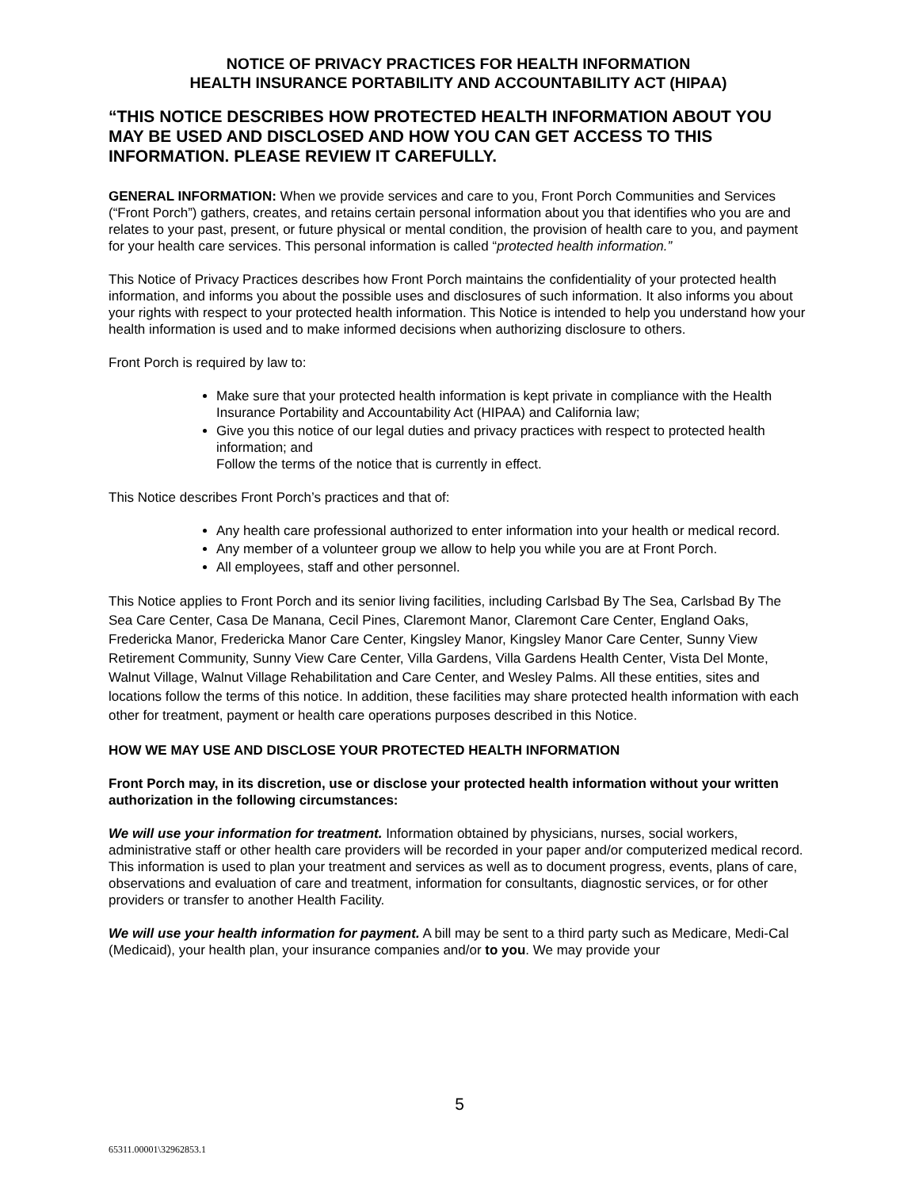NOTICE OF PRIVACY PRACTICES FOR HEALTH INFORMATION
HEALTH INSURANCE PORTABILITY AND ACCOUNTABILITY ACT (HIPAA)
“THIS NOTICE DESCRIBES HOW PROTECTED HEALTH INFORMATION ABOUT YOU MAY BE USED AND DISCLOSED AND HOW YOU CAN GET ACCESS TO THIS INFORMATION. PLEASE REVIEW IT CAREFULLY.
GENERAL INFORMATION: When we provide services and care to you, Front Porch Communities and Services (“Front Porch”) gathers, creates, and retains certain personal information about you that identifies who you are and relates to your past, present, or future physical or mental condition, the provision of health care to you, and payment for your health care services. This personal information is called “protected health information.”
This Notice of Privacy Practices describes how Front Porch maintains the confidentiality of your protected health information, and informs you about the possible uses and disclosures of such information. It also informs you about your rights with respect to your protected health information. This Notice is intended to help you understand how your health information is used and to make informed decisions when authorizing disclosure to others.
Front Porch is required by law to:
Make sure that your protected health information is kept private in compliance with the Health Insurance Portability and Accountability Act (HIPAA) and California law;
Give you this notice of our legal duties and privacy practices with respect to protected health information; and
Follow the terms of the notice that is currently in effect.
This Notice describes Front Porch’s practices and that of:
Any health care professional authorized to enter information into your health or medical record.
Any member of a volunteer group we allow to help you while you are at Front Porch.
All employees, staff and other personnel.
This Notice applies to Front Porch and its senior living facilities, including Carlsbad By The Sea, Carlsbad By The Sea Care Center, Casa De Manana, Cecil Pines, Claremont Manor, Claremont Care Center, England Oaks, Fredericka Manor, Fredericka Manor Care Center, Kingsley Manor, Kingsley Manor Care Center, Sunny View Retirement Community, Sunny View Care Center, Villa Gardens, Villa Gardens Health Center, Vista Del Monte, Walnut Village, Walnut Village Rehabilitation and Care Center, and Wesley Palms. All these entities, sites and locations follow the terms of this notice. In addition, these facilities may share protected health information with each other for treatment, payment or health care operations purposes described in this Notice.
HOW WE MAY USE AND DISCLOSE YOUR PROTECTED HEALTH INFORMATION
Front Porch may, in its discretion, use or disclose your protected health information without your written authorization in the following circumstances:
We will use your information for treatment. Information obtained by physicians, nurses, social workers, administrative staff or other health care providers will be recorded in your paper and/or computerized medical record. This information is used to plan your treatment and services as well as to document progress, events, plans of care, observations and evaluation of care and treatment, information for consultants, diagnostic services, or for other providers or transfer to another Health Facility.
We will use your health information for payment. A bill may be sent to a third party such as Medicare, Medi-Cal (Medicaid), your health plan, your insurance companies and/or to you. We may provide your
5
65311.00001\32962853.1